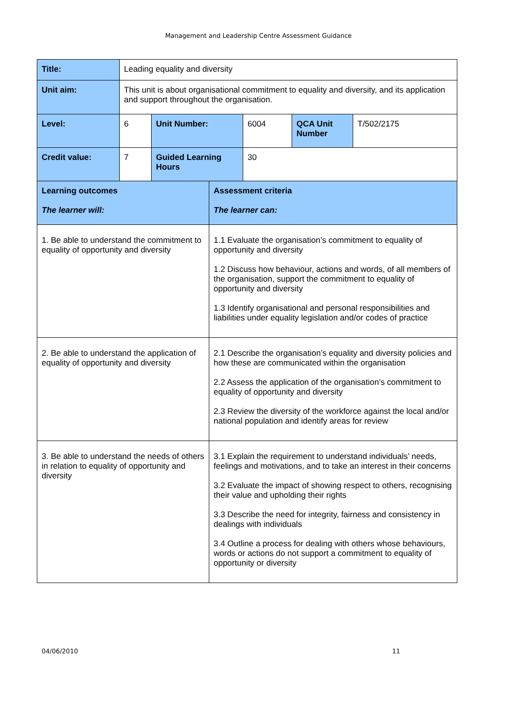Management and Leadership Centre Assessment Guidance
| Title: | Leading equality and diversity | | | | | |
| Unit aim: | This unit is about organisational commitment to equality and diversity, and its application and support throughout the organisation. | | | | | |
| Level: | 6 | Unit Number: | | 6004 | QCA Unit Number | T/502/2175 |
| Credit value: | 7 | Guided Learning Hours | | 30 | | |
| Learning outcomes The learner will: | | | Assessment criteria The learner can: | | | |
| 1. Be able to understand the commitment to equality of opportunity and diversity | | | 1.1 Evaluate the organisation’s commitment to equality of opportunity and diversity 1.2 Discuss how behaviour, actions and words, of all members of the organisation, support the commitment to equality of opportunity and diversity 1.3 Identify organisational and personal responsibilities and liabilities under equality legislation and/or codes of practice | | | |
| 2. Be able to understand the application of equality of opportunity and diversity | | | 2.1 Describe the organisation’s equality and diversity policies and how these are communicated within the organisation 2.2 Assess the application of the organisation’s commitment to equality of opportunity and diversity 2.3 Review the diversity of the workforce against the local and/or national population and identify areas for review | | | |
| 3. Be able to understand the needs of others in relation to equality of opportunity and diversity | | | 3.1 Explain the requirement to understand individuals’ needs, feelings and motivations, and to take an interest in their concerns 3.2 Evaluate the impact of showing respect to others, recognising their value and upholding their rights 3.3 Describe the need for integrity, fairness and consistency in dealings with individuals 3.4 Outline a process for dealing with others whose behaviours, words or actions do not support a commitment to equality of opportunity or diversity | | | |
04/06/2010 11